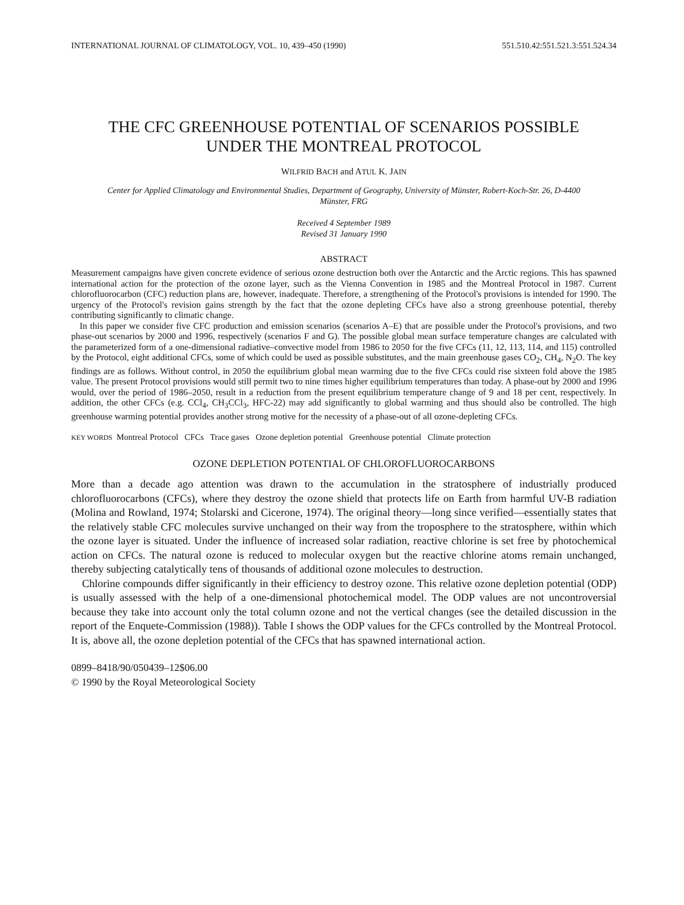INTERNATIONAL JOURNAL OF CLIMATOLOGY, VOL. 10, 439–450 (1990) 551.510.42:551.521.3:551.524.34
THE CFC GREENHOUSE POTENTIAL OF SCENARIOS POSSIBLE
UNDER THE MONTREAL PROTOCOL
WILFRID BACH and ATUL K. JAIN
Center for Applied Climatology and Environmental Studies, Department of Geography, University of Münster, Robert-Koch-Str. 26, D-4400
Münster, FRG
Received 4 September 1989
Revised 31 January 1990
ABSTRACT
Measurement campaigns have given concrete evidence of serious ozone destruction both over the Antarctic and the Arctic regions. This has spawned international action for the protection of the ozone layer, such as the Vienna Convention in 1985 and the Montreal Protocol in 1987. Current chlorofluorocarbon (CFC) reduction plans are, however, inadequate. Therefore, a strengthening of the Protocol's provisions is intended for 1990. The urgency of the Protocol's revision gains strength by the fact that the ozone depleting CFCs have also a strong greenhouse potential, thereby contributing significantly to climatic change.
In this paper we consider five CFC production and emission scenarios (scenarios A–E) that are possible under the Protocol's provisions, and two phase-out scenarios by 2000 and 1996, respectively (scenarios F and G). The possible global mean surface temperature changes are calculated with the parameterized form of a one-dimensional radiative–convective model from 1986 to 2050 for the five CFCs (11, 12, 113, 114, and 115) controlled by the Protocol, eight additional CFCs, some of which could be used as possible substitutes, and the main greenhouse gases CO<sub>2</sub>, CH<sub>4</sub>, N<sub>2</sub>O. The key findings are as follows. Without control, in 2050 the equilibrium global mean warming due to the five CFCs could rise sixteen fold above the 1985 value. The present Protocol provisions would still permit two to nine times higher equilibrium temperatures than today. A phase-out by 2000 and 1996 would, over the period of 1986–2050, result in a reduction from the present equilibrium temperature change of 9 and 18 per cent, respectively. In addition, the other CFCs (e.g. CCl<sub>4</sub>, CH<sub>3</sub>CCl<sub>3</sub>, HFC-22) may add significantly to global warming and thus should also be controlled. The high greenhouse warming potential provides another strong motive for the necessity of a phase-out of all ozone-depleting CFCs.
KEY WORDS Montreal Protocol CFCs Trace gases Ozone depletion potential Greenhouse potential Climate protection
OZONE DEPLETION POTENTIAL OF CHLOROFLUOROCARBONS
More than a decade ago attention was drawn to the accumulation in the stratosphere of industrially produced chlorofluorocarbons (CFCs), where they destroy the ozone shield that protects life on Earth from harmful UV-B radiation (Molina and Rowland, 1974; Stolarski and Cicerone, 1974). The original theory—long since verified—essentially states that the relatively stable CFC molecules survive unchanged on their way from the troposphere to the stratosphere, within which the ozone layer is situated. Under the influence of increased solar radiation, reactive chlorine is set free by photochemical action on CFCs. The natural ozone is reduced to molecular oxygen but the reactive chlorine atoms remain unchanged, thereby subjecting catalytically tens of thousands of additional ozone molecules to destruction.
Chlorine compounds differ significantly in their efficiency to destroy ozone. This relative ozone depletion potential (ODP) is usually assessed with the help of a one-dimensional photochemical model. The ODP values are not uncontroversial because they take into account only the total column ozone and not the vertical changes (see the detailed discussion in the report of the Enquete-Commission (1988)). Table I shows the ODP values for the CFCs controlled by the Montreal Protocol. It is, above all, the ozone depletion potential of the CFCs that has spawned international action.
0899–8418/90/050439–12$06.00
© 1990 by the Royal Meteorological Society